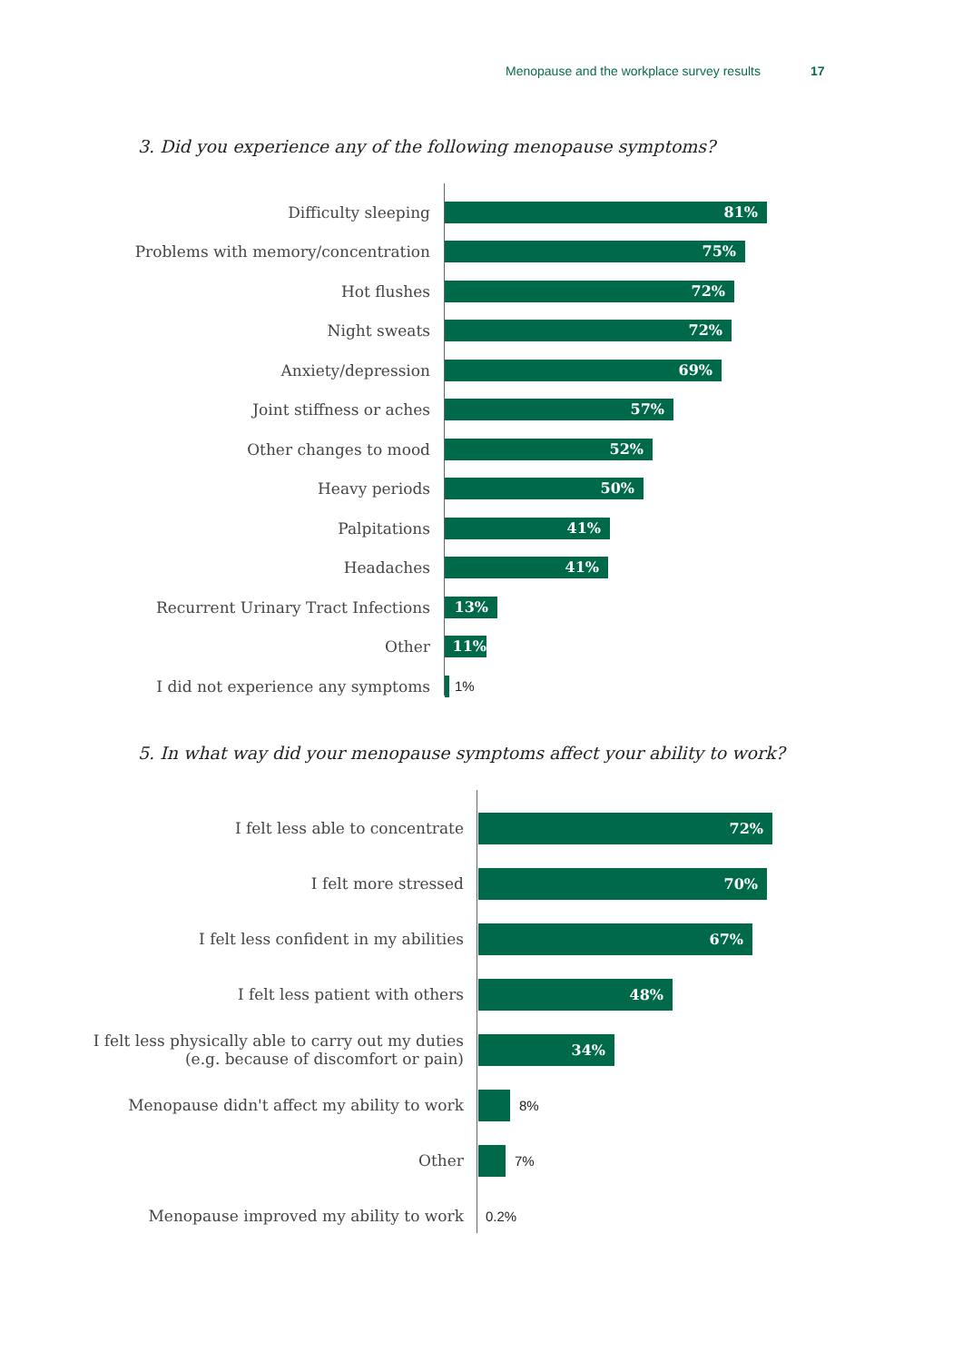Menopause and the workplace survey results 17
3. Did you experience any of the following menopause symptoms?
Difficulty sleeping
81%
Problems with memory/concentration
75%
Hot flushes
72%
Night sweats
72%
Anxiety/depression
69%
Joint stiffness or aches
57%
Other changes to mood
52%
Heavy periods
50%
Palpitations
41%
Headaches
41%
Recurrent Urinary Tract Infections
13%
Other
11%
I did not experience any symptoms 1%
5. In what way did your menopause symptoms affect your ability to work?
I felt less able to concentrate
72%
I felt more stressed
70%
I felt less confident in my abilities
67%
I felt less patient with others
48%
I felt less physically able to carry out my duties
(e.g. because of discomfort or pain)
34%
Menopause didn't affect my ability to work 8%
Other 7%
Menopause improved my ability to work 0.2%